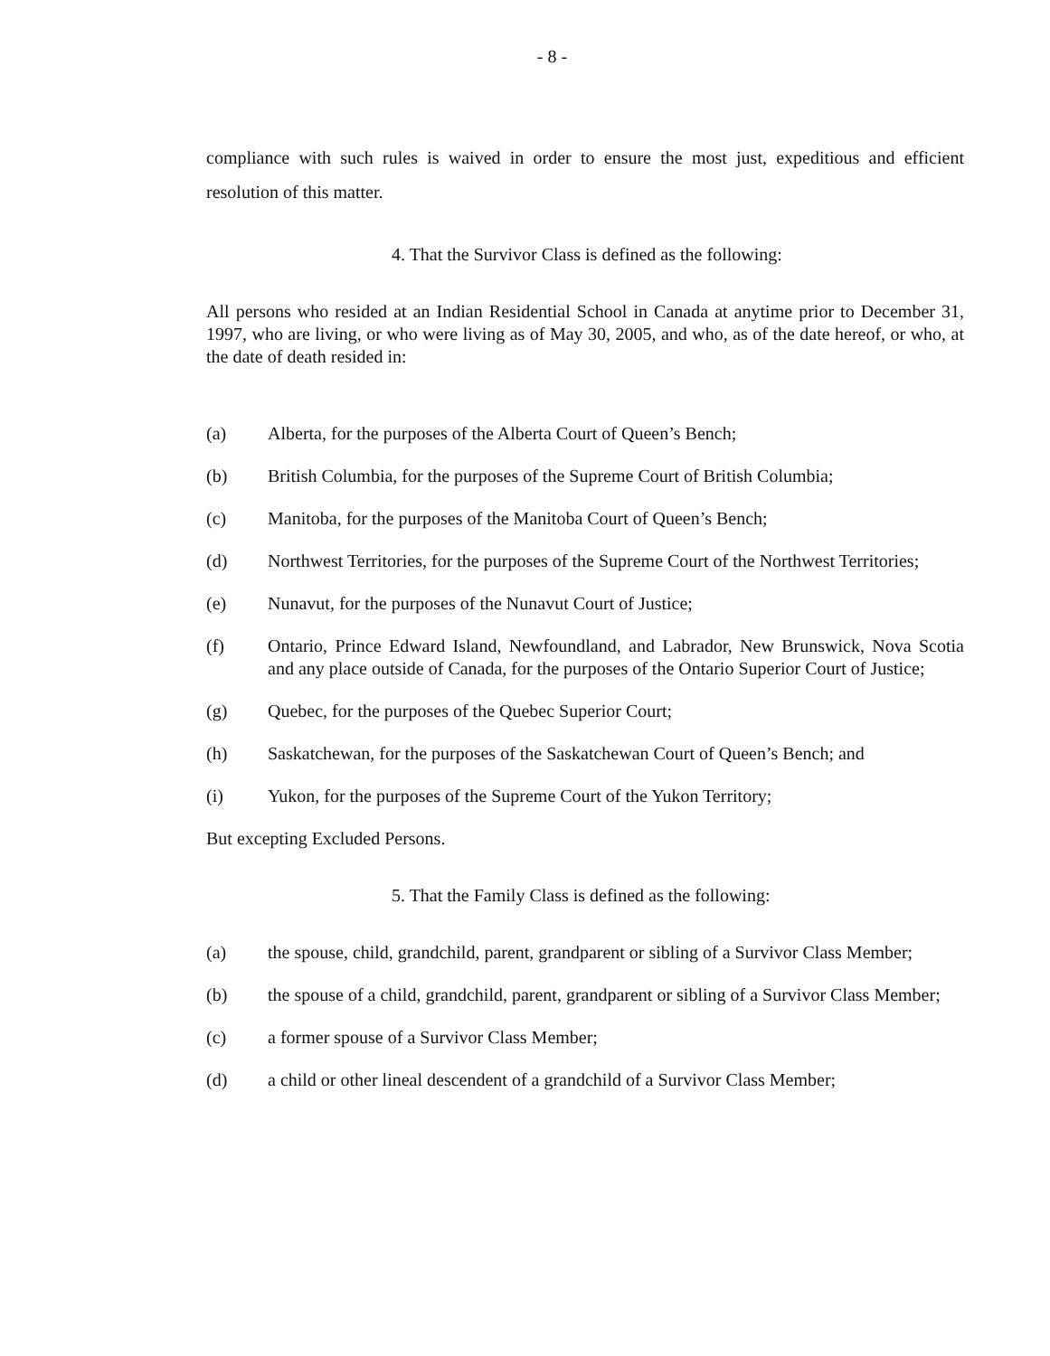- 8 -
compliance with such rules is waived in order to ensure the most just, expeditious and efficient resolution of this matter.
4. That the Survivor Class is defined as the following:
All persons who resided at an Indian Residential School in Canada at anytime prior to December 31, 1997, who are living, or who were living as of May 30, 2005, and who, as of the date hereof, or who, at the date of death resided in:
(a) Alberta, for the purposes of the Alberta Court of Queen’s Bench;
(b) British Columbia, for the purposes of the Supreme Court of British Columbia;
(c) Manitoba, for the purposes of the Manitoba Court of Queen’s Bench;
(d) Northwest Territories, for the purposes of the Supreme Court of the Northwest Territories;
(e) Nunavut, for the purposes of the Nunavut Court of Justice;
(f) Ontario, Prince Edward Island, Newfoundland, and Labrador, New Brunswick, Nova Scotia and any place outside of Canada, for the purposes of the Ontario Superior Court of Justice;
(g) Quebec, for the purposes of the Quebec Superior Court;
(h) Saskatchewan, for the purposes of the Saskatchewan Court of Queen’s Bench; and
(i) Yukon, for the purposes of the Supreme Court of the Yukon Territory;
But excepting Excluded Persons.
5. That the Family Class is defined as the following:
(a) the spouse, child, grandchild, parent, grandparent or sibling of a Survivor Class Member;
(b) the spouse of a child, grandchild, parent, grandparent or sibling of a Survivor Class Member;
(c) a former spouse of a Survivor Class Member;
(d) a child or other lineal descendent of a grandchild of a Survivor Class Member;